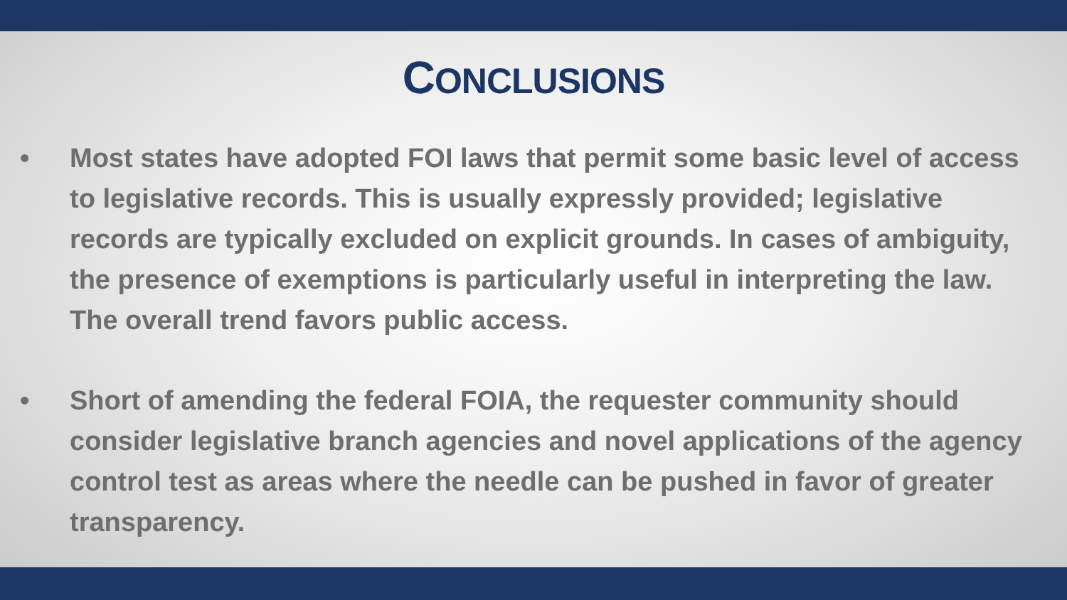CONCLUSIONS
• Most states have adopted FOI laws that permit some basic level of access to legislative records. This is usually expressly provided; legislative records are typically excluded on explicit grounds. In cases of ambiguity, the presence of exemptions is particularly useful in interpreting the law. The overall trend favors public access.
• Short of amending the federal FOIA, the requester community should consider legislative branch agencies and novel applications of the agency control test as areas where the needle can be pushed in favor of greater transparency.